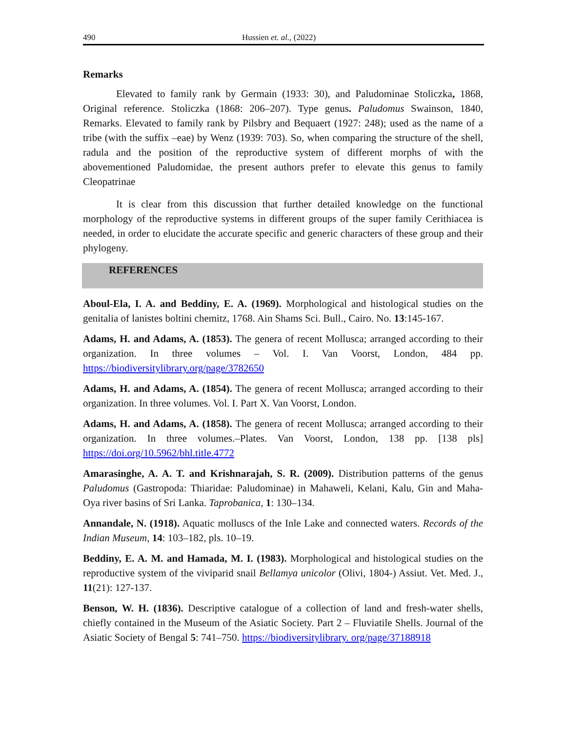490 Hussien et. al., (2022)
Remarks
Elevated to family rank by Germain (1933: 30), and Paludominae Stoliczka, 1868, Original reference. Stoliczka (1868: 206–207). Type genus. Paludomus Swainson, 1840, Remarks. Elevated to family rank by Pilsbry and Bequaert (1927: 248); used as the name of a tribe (with the suffix –eae) by Wenz (1939: 703). So, when comparing the structure of the shell, radula and the position of the reproductive system of different morphs of with the abovementioned Paludomidae, the present authors prefer to elevate this genus to family Cleopatrinae
It is clear from this discussion that further detailed knowledge on the functional morphology of the reproductive systems in different groups of the super family Cerithiacea is needed, in order to elucidate the accurate specific and generic characters of these group and their phylogeny.
REFERENCES
Aboul-Ela, I. A. and Beddiny, E. A. (1969). Morphological and histological studies on the genitalia of lanistes boltini chemitz, 1768. Ain Shams Sci. Bull., Cairo. No. 13:145-167.
Adams, H. and Adams, A. (1853). The genera of recent Mollusca; arranged according to their organization. In three volumes – Vol. I. Van Voorst, London, 484 pp. https://biodiversitylibrary.org/page/3782650
Adams, H. and Adams, A. (1854). The genera of recent Mollusca; arranged according to their organization. In three volumes. Vol. I. Part X. Van Voorst, London.
Adams, H. and Adams, A. (1858). The genera of recent Mollusca; arranged according to their organization. In three volumes.–Plates. Van Voorst, London, 138 pp. [138 pls] https://doi.org/10.5962/bhl.title.4772
Amarasinghe, A. A. T. and Krishnarajah, S. R. (2009). Distribution patterns of the genus Paludomus (Gastropoda: Thiaridae: Paludominae) in Mahaweli, Kelani, Kalu, Gin and Maha-Oya river basins of Sri Lanka. Taprobanica, 1: 130–134.
Annandale, N. (1918). Aquatic molluscs of the Inle Lake and connected waters. Records of the Indian Museum, 14: 103–182, pls. 10–19.
Beddiny, E. A. M. and Hamada, M. I. (1983). Morphological and histological studies on the reproductive system of the viviparid snail Bellamya unicolor (Olivi, 1804-) Assiut. Vet. Med. J., 11(21): 127-137.
Benson, W. H. (1836). Descriptive catalogue of a collection of land and fresh-water shells, chiefly contained in the Museum of the Asiatic Society. Part 2 – Fluviatile Shells. Journal of the Asiatic Society of Bengal 5: 741–750. https://biodiversitylibrary. org/page/37188918